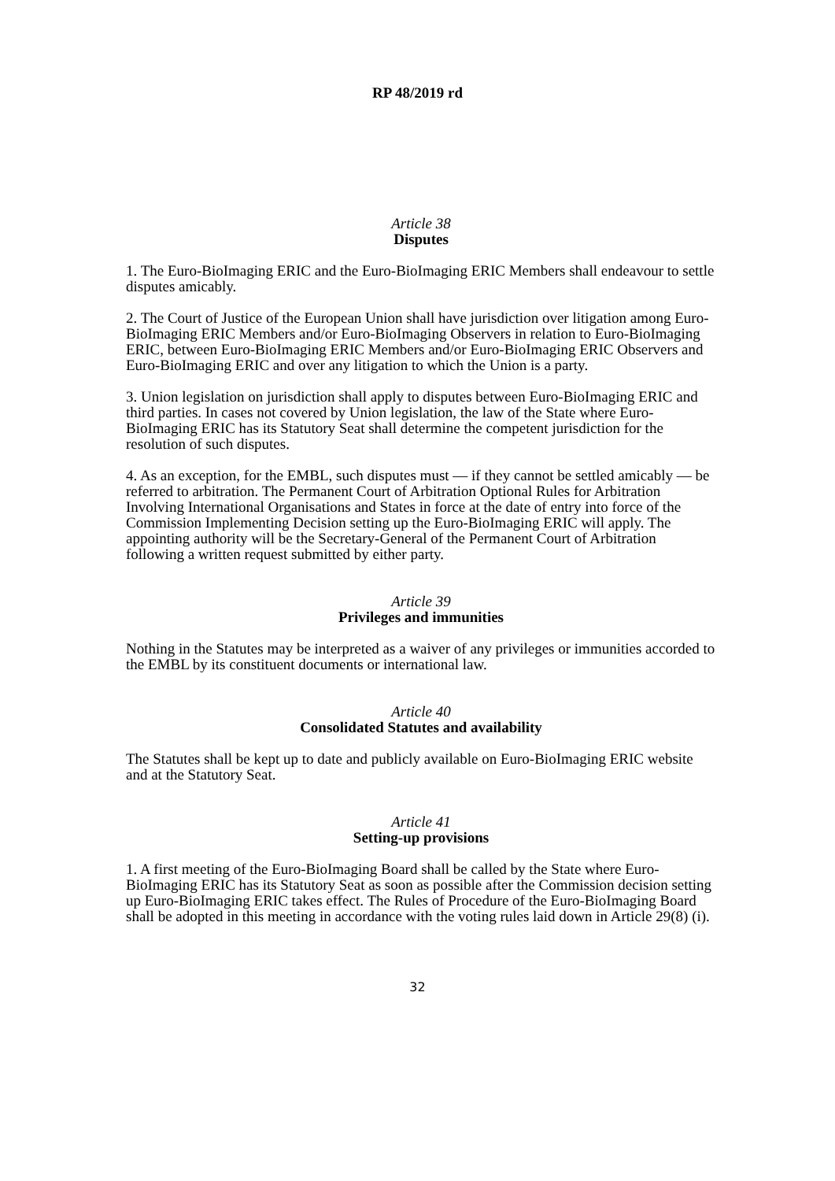RP 48/2019 rd
Article 38
Disputes
1. The Euro-BioImaging ERIC and the Euro-BioImaging ERIC Members shall endeavour to settle disputes amicably.
2. The Court of Justice of the European Union shall have jurisdiction over litigation among Euro-BioImaging ERIC Members and/or Euro-BioImaging Observers in relation to Euro-BioImaging ERIC, between Euro-BioImaging ERIC Members and/or Euro-BioImaging ERIC Observers and Euro-BioImaging ERIC and over any litigation to which the Union is a party.
3. Union legislation on jurisdiction shall apply to disputes between Euro-BioImaging ERIC and third parties. In cases not covered by Union legislation, the law of the State where Euro-BioImaging ERIC has its Statutory Seat shall determine the competent jurisdiction for the resolution of such disputes.
4. As an exception, for the EMBL, such disputes must — if they cannot be settled amicably — be referred to arbitration. The Permanent Court of Arbitration Optional Rules for Arbitration Involving International Organisations and States in force at the date of entry into force of the Commission Implementing Decision setting up the Euro-BioImaging ERIC will apply. The appointing authority will be the Secretary-General of the Permanent Court of Arbitration following a written request submitted by either party.
Article 39
Privileges and immunities
Nothing in the Statutes may be interpreted as a waiver of any privileges or immunities accorded to the EMBL by its constituent documents or international law.
Article 40
Consolidated Statutes and availability
The Statutes shall be kept up to date and publicly available on Euro-BioImaging ERIC website and at the Statutory Seat.
Article 41
Setting-up provisions
1. A first meeting of the Euro-BioImaging Board shall be called by the State where Euro-BioImaging ERIC has its Statutory Seat as soon as possible after the Commission decision setting up Euro-BioImaging ERIC takes effect. The Rules of Procedure of the Euro-BioImaging Board shall be adopted in this meeting in accordance with the voting rules laid down in Article 29(8) (i).
32